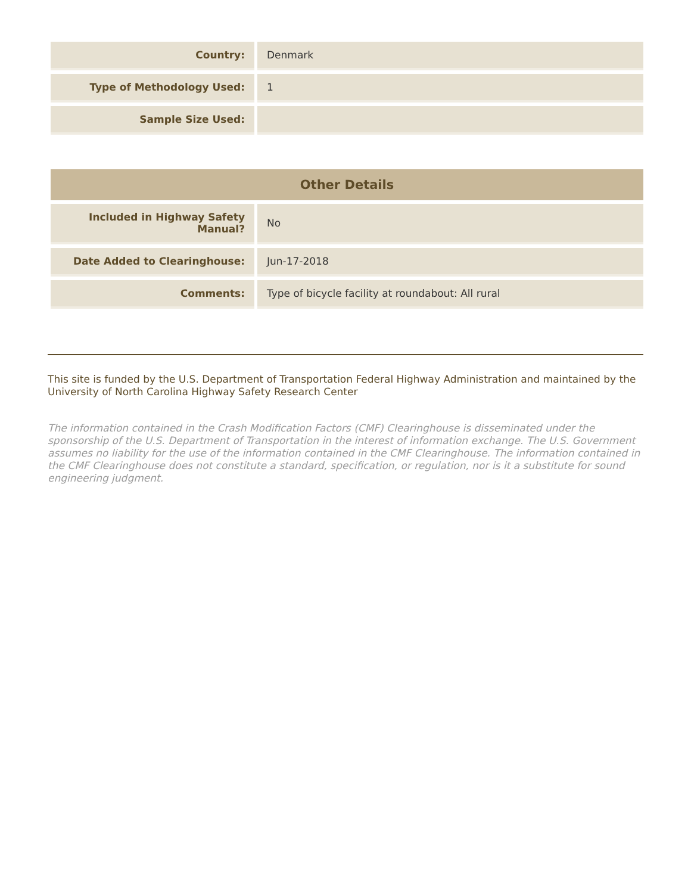| Country: | Denmark |
| Type of Methodology Used: | 1 |
| Sample Size Used: | |
| Other Details | |
| --- | --- |
| Included in Highway Safety Manual? | No |
| Date Added to Clearinghouse: | Jun-17-2018 |
| Comments: | Type of bicycle facility at roundabout: All rural |
This site is funded by the U.S. Department of Transportation Federal Highway Administration and maintained by the University of North Carolina Highway Safety Research Center
The information contained in the Crash Modification Factors (CMF) Clearinghouse is disseminated under the sponsorship of the U.S. Department of Transportation in the interest of information exchange. The U.S. Government assumes no liability for the use of the information contained in the CMF Clearinghouse. The information contained in the CMF Clearinghouse does not constitute a standard, specification, or regulation, nor is it a substitute for sound engineering judgment.